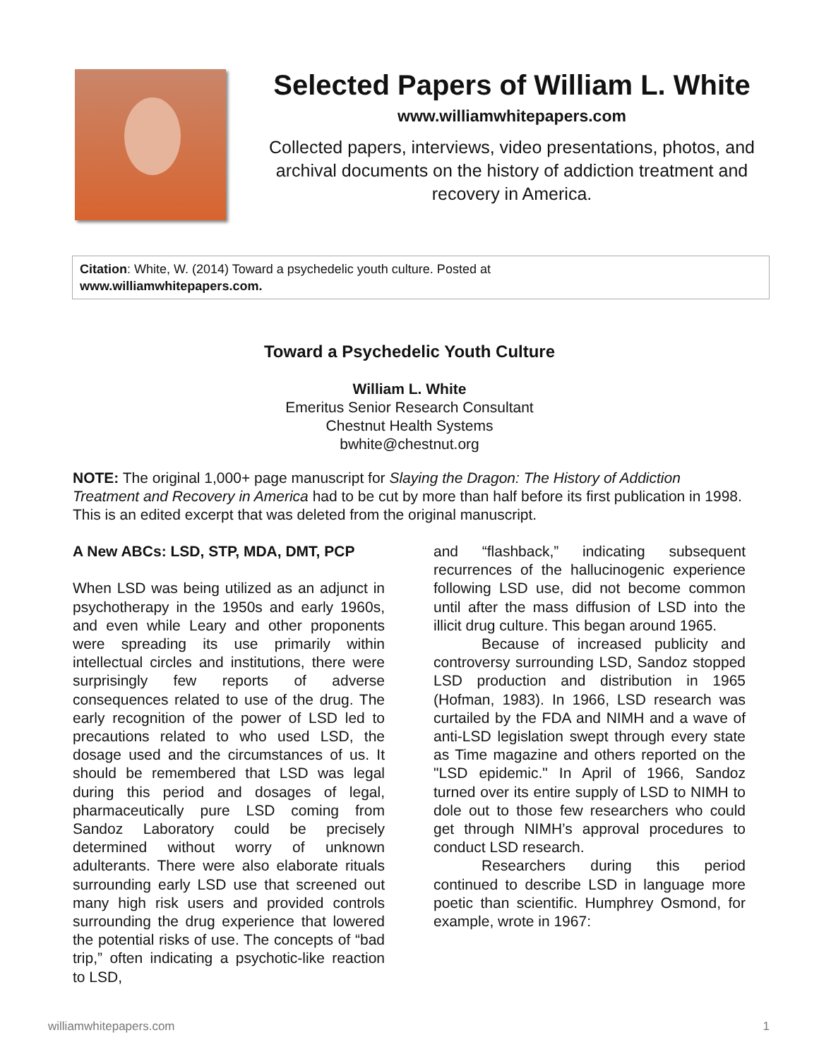Selected Papers of William L. White
www.williamwhitepapers.com
Collected papers, interviews, video presentations, photos, and archival documents on the history of addiction treatment and recovery in America.
Citation: White, W. (2014) Toward a psychedelic youth culture. Posted at
www.williamwhitepapers.com.
Toward a Psychedelic Youth Culture
William L. White
Emeritus Senior Research Consultant
Chestnut Health Systems
bwhite@chestnut.org
NOTE: The original 1,000+ page manuscript for Slaying the Dragon: The History of Addiction Treatment and Recovery in America had to be cut by more than half before its first publication in 1998. This is an edited excerpt that was deleted from the original manuscript.
A New ABCs: LSD, STP, MDA, DMT, PCP
When LSD was being utilized as an adjunct in psychotherapy in the 1950s and early 1960s, and even while Leary and other proponents were spreading its use primarily within intellectual circles and institutions, there were surprisingly few reports of adverse consequences related to use of the drug. The early recognition of the power of LSD led to precautions related to who used LSD, the dosage used and the circumstances of us. It should be remembered that LSD was legal during this period and dosages of legal, pharmaceutically pure LSD coming from Sandoz Laboratory could be precisely determined without worry of unknown adulterants. There were also elaborate rituals surrounding early LSD use that screened out many high risk users and provided controls surrounding the drug experience that lowered the potential risks of use. The concepts of “bad trip,” often indicating a psychotic-like reaction to LSD,
and “flashback,” indicating subsequent recurrences of the hallucinogenic experience following LSD use, did not become common until after the mass diffusion of LSD into the illicit drug culture. This began around 1965.
Because of increased publicity and controversy surrounding LSD, Sandoz stopped LSD production and distribution in 1965 (Hofman, 1983). In 1966, LSD research was curtailed by the FDA and NIMH and a wave of anti-LSD legislation swept through every state as Time magazine and others reported on the "LSD epidemic." In April of 1966, Sandoz turned over its entire supply of LSD to NIMH to dole out to those few researchers who could get through NIMH’s approval procedures to conduct LSD research.
Researchers during this period continued to describe LSD in language more poetic than scientific. Humphrey Osmond, for example, wrote in 1967:
williamwhitepapers.com 1